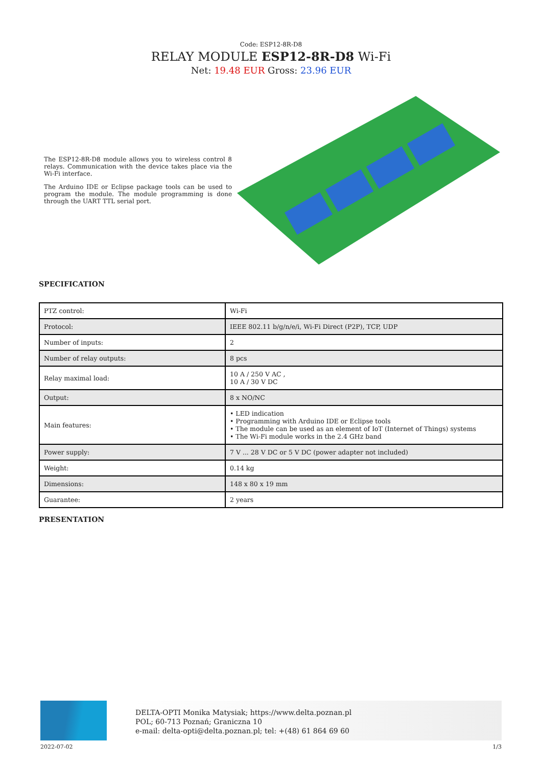Code: ESP12-8R-D8
RELAY MODULE ESP12-8R-D8 Wi-Fi
Net: 19.48 EUR Gross: 23.96 EUR
The ESP12-8R-D8 module allows you to wireless control 8 relays. Communication with the device takes place via the Wi-Fi interface.
The Arduino IDE or Eclipse package tools can be used to program the module. The module programming is done through the UART TTL serial port.
SPECIFICATION
| PTZ control: | Wi-Fi |
| Protocol: | IEEE 802.11 b/g/n/e/i, Wi-Fi Direct (P2P), TCP, UDP |
| Number of inputs: | 2 |
| Number of relay outputs: | 8 pcs |
| Relay maximal load: | 10 A / 250 V AC , 10 A / 30 V DC |
| Output: | 8 x NO/NC |
| Main features: | • LED indication • Programming with Arduino IDE or Eclipse tools • The module can be used as an element of IoT (Internet of Things) systems • The Wi-Fi module works in the 2.4 GHz band |
| Power supply: | 7 V ... 28 V DC or 5 V DC (power adapter not included) |
| Weight: | 0.14 kg |
| Dimensions: | 148 x 80 x 19 mm |
| Guarantee: | 2 years |
PRESENTATION
DELTA-OPTI Monika Matysiak; https://www.delta.poznan.pl
POL; 60-713 Poznań; Graniczna 10
e-mail: delta-opti@delta.poznan.pl; tel: +(48) 61 864 69 60
2022-07-02 1/3